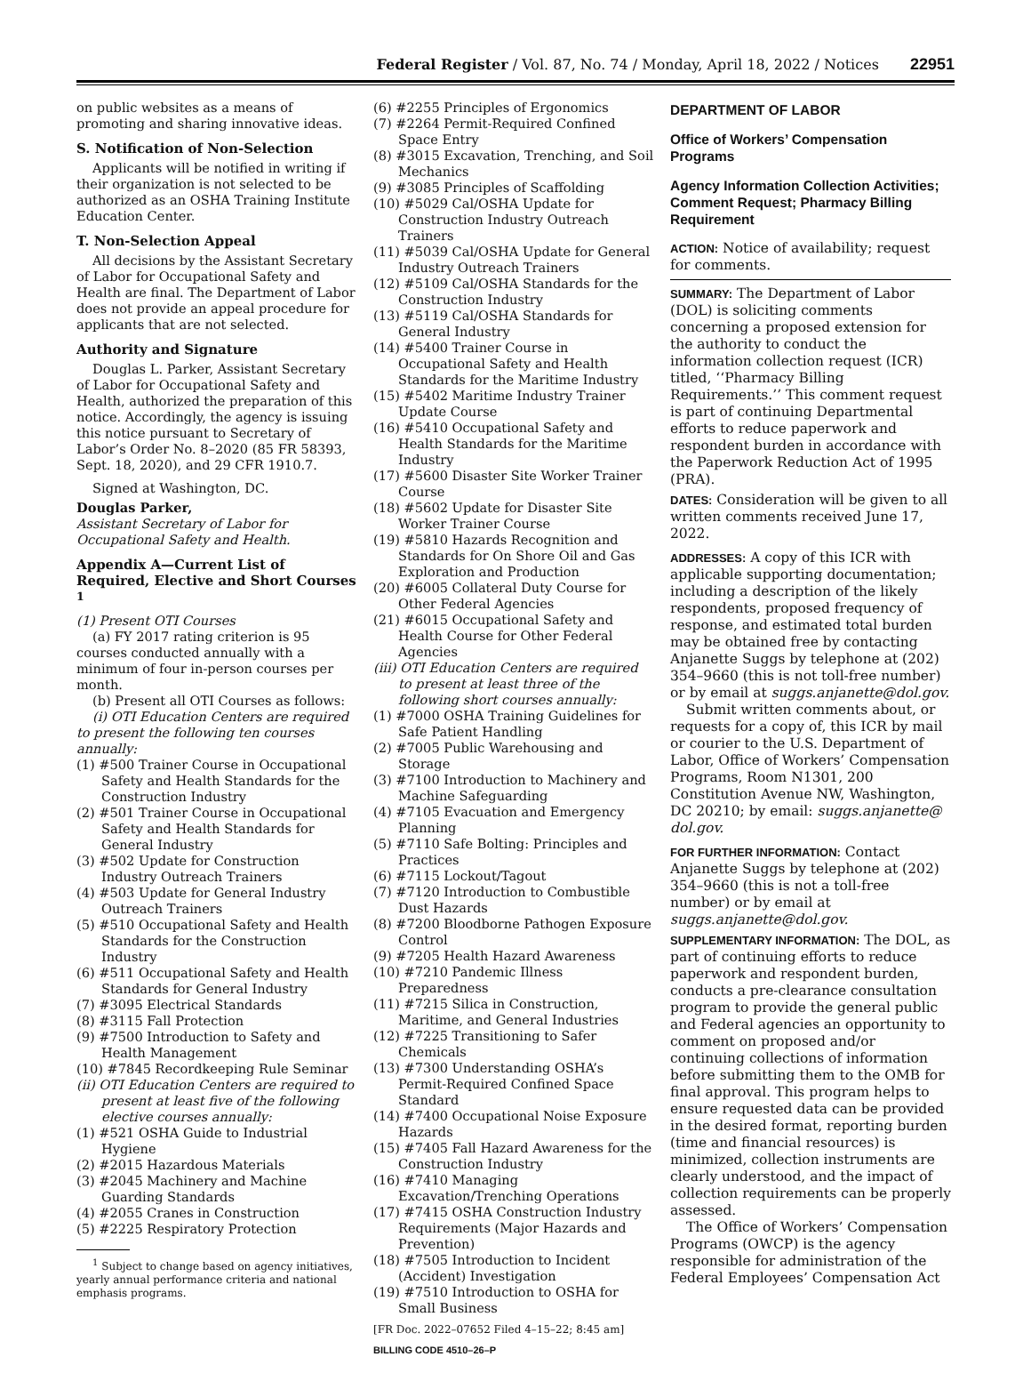Federal Register / Vol. 87, No. 74 / Monday, April 18, 2022 / Notices 22951
on public websites as a means of promoting and sharing innovative ideas.
S. Notification of Non-Selection
Applicants will be notified in writing if their organization is not selected to be authorized as an OSHA Training Institute Education Center.
T. Non-Selection Appeal
All decisions by the Assistant Secretary of Labor for Occupational Safety and Health are final. The Department of Labor does not provide an appeal procedure for applicants that are not selected.
Authority and Signature
Douglas L. Parker, Assistant Secretary of Labor for Occupational Safety and Health, authorized the preparation of this notice. Accordingly, the agency is issuing this notice pursuant to Secretary of Labor’s Order No. 8–2020 (85 FR 58393, Sept. 18, 2020), and 29 CFR 1910.7.
Signed at Washington, DC.
Douglas Parker,
Assistant Secretary of Labor for Occupational Safety and Health.
Appendix A—Current List of Required, Elective and Short Courses <sup>1</sup>
(1) Present OTI Courses
(a) FY 2017 rating criterion is 95 courses conducted annually with a minimum of four in-person courses per month.
(b) Present all OTI Courses as follows:
(i) OTI Education Centers are required to present the following ten courses annually:
(1) #500 Trainer Course in Occupational Safety and Health Standards for the Construction Industry
(2) #501 Trainer Course in Occupational Safety and Health Standards for General Industry
(3) #502 Update for Construction Industry Outreach Trainers
(4) #503 Update for General Industry Outreach Trainers
(5) #510 Occupational Safety and Health Standards for the Construction Industry
(6) #511 Occupational Safety and Health Standards for General Industry
(7) #3095 Electrical Standards
(8) #3115 Fall Protection
(9) #7500 Introduction to Safety and Health Management
(10) #7845 Recordkeeping Rule Seminar
(ii) OTI Education Centers are required to present at least five of the following elective courses annually:
(1) #521 OSHA Guide to Industrial Hygiene
(2) #2015 Hazardous Materials
(3) #2045 Machinery and Machine Guarding Standards
(4) #2055 Cranes in Construction
(5) #2225 Respiratory Protection
<sup>1</sup> Subject to change based on agency initiatives, yearly annual performance criteria and national emphasis programs.
(6) #2255 Principles of Ergonomics
(7) #2264 Permit-Required Confined Space Entry
(8) #3015 Excavation, Trenching, and Soil Mechanics
(9) #3085 Principles of Scaffolding
(10) #5029 Cal/OSHA Update for Construction Industry Outreach Trainers
(11) #5039 Cal/OSHA Update for General Industry Outreach Trainers
(12) #5109 Cal/OSHA Standards for the Construction Industry
(13) #5119 Cal/OSHA Standards for General Industry
(14) #5400 Trainer Course in Occupational Safety and Health Standards for the Maritime Industry
(15) #5402 Maritime Industry Trainer Update Course
(16) #5410 Occupational Safety and Health Standards for the Maritime Industry
(17) #5600 Disaster Site Worker Trainer Course
(18) #5602 Update for Disaster Site Worker Trainer Course
(19) #5810 Hazards Recognition and Standards for On Shore Oil and Gas Exploration and Production
(20) #6005 Collateral Duty Course for Other Federal Agencies
(21) #6015 Occupational Safety and Health Course for Other Federal Agencies
(iii) OTI Education Centers are required to present at least three of the following short courses annually:
(1) #7000 OSHA Training Guidelines for Safe Patient Handling
(2) #7005 Public Warehousing and Storage
(3) #7100 Introduction to Machinery and Machine Safeguarding
(4) #7105 Evacuation and Emergency Planning
(5) #7110 Safe Bolting: Principles and Practices
(6) #7115 Lockout/Tagout
(7) #7120 Introduction to Combustible Dust Hazards
(8) #7200 Bloodborne Pathogen Exposure Control
(9) #7205 Health Hazard Awareness
(10) #7210 Pandemic Illness Preparedness
(11) #7215 Silica in Construction, Maritime, and General Industries
(12) #7225 Transitioning to Safer Chemicals
(13) #7300 Understanding OSHA’s Permit-Required Confined Space Standard
(14) #7400 Occupational Noise Exposure Hazards
(15) #7405 Fall Hazard Awareness for the Construction Industry
(16) #7410 Managing Excavation/Trenching Operations
(17) #7415 OSHA Construction Industry Requirements (Major Hazards and Prevention)
(18) #7505 Introduction to Incident (Accident) Investigation
(19) #7510 Introduction to OSHA for Small Business
[FR Doc. 2022–07652 Filed 4–15–22; 8:45 am]
BILLING CODE 4510–26–P
DEPARTMENT OF LABOR
Office of Workers’ Compensation Programs
Agency Information Collection Activities; Comment Request; Pharmacy Billing Requirement
ACTION: Notice of availability; request for comments.
SUMMARY: The Department of Labor (DOL) is soliciting comments concerning a proposed extension for the authority to conduct the information collection request (ICR) titled, ‘‘Pharmacy Billing Requirements.’’ This comment request is part of continuing Departmental efforts to reduce paperwork and respondent burden in accordance with the Paperwork Reduction Act of 1995 (PRA).
DATES: Consideration will be given to all written comments received June 17, 2022.
ADDRESSES: A copy of this ICR with applicable supporting documentation; including a description of the likely respondents, proposed frequency of response, and estimated total burden may be obtained free by contacting Anjanette Suggs by telephone at (202) 354–9660 (this is not toll-free number) or by email at suggs.anjanette@dol.gov.
Submit written comments about, or requests for a copy of, this ICR by mail or courier to the U.S. Department of Labor, Office of Workers’ Compensation Programs, Room N1301, 200 Constitution Avenue NW, Washington, DC 20210; by email: suggs.anjanette@ dol.gov.
FOR FURTHER INFORMATION: Contact Anjanette Suggs by telephone at (202) 354–9660 (this is not a toll-free number) or by email at suggs.anjanette@dol.gov.
SUPPLEMENTARY INFORMATION: The DOL, as part of continuing efforts to reduce paperwork and respondent burden, conducts a pre-clearance consultation program to provide the general public and Federal agencies an opportunity to comment on proposed and/or continuing collections of information before submitting them to the OMB for final approval. This program helps to ensure requested data can be provided in the desired format, reporting burden (time and financial resources) is minimized, collection instruments are clearly understood, and the impact of collection requirements can be properly assessed.
The Office of Workers’ Compensation Programs (OWCP) is the agency responsible for administration of the Federal Employees’ Compensation Act